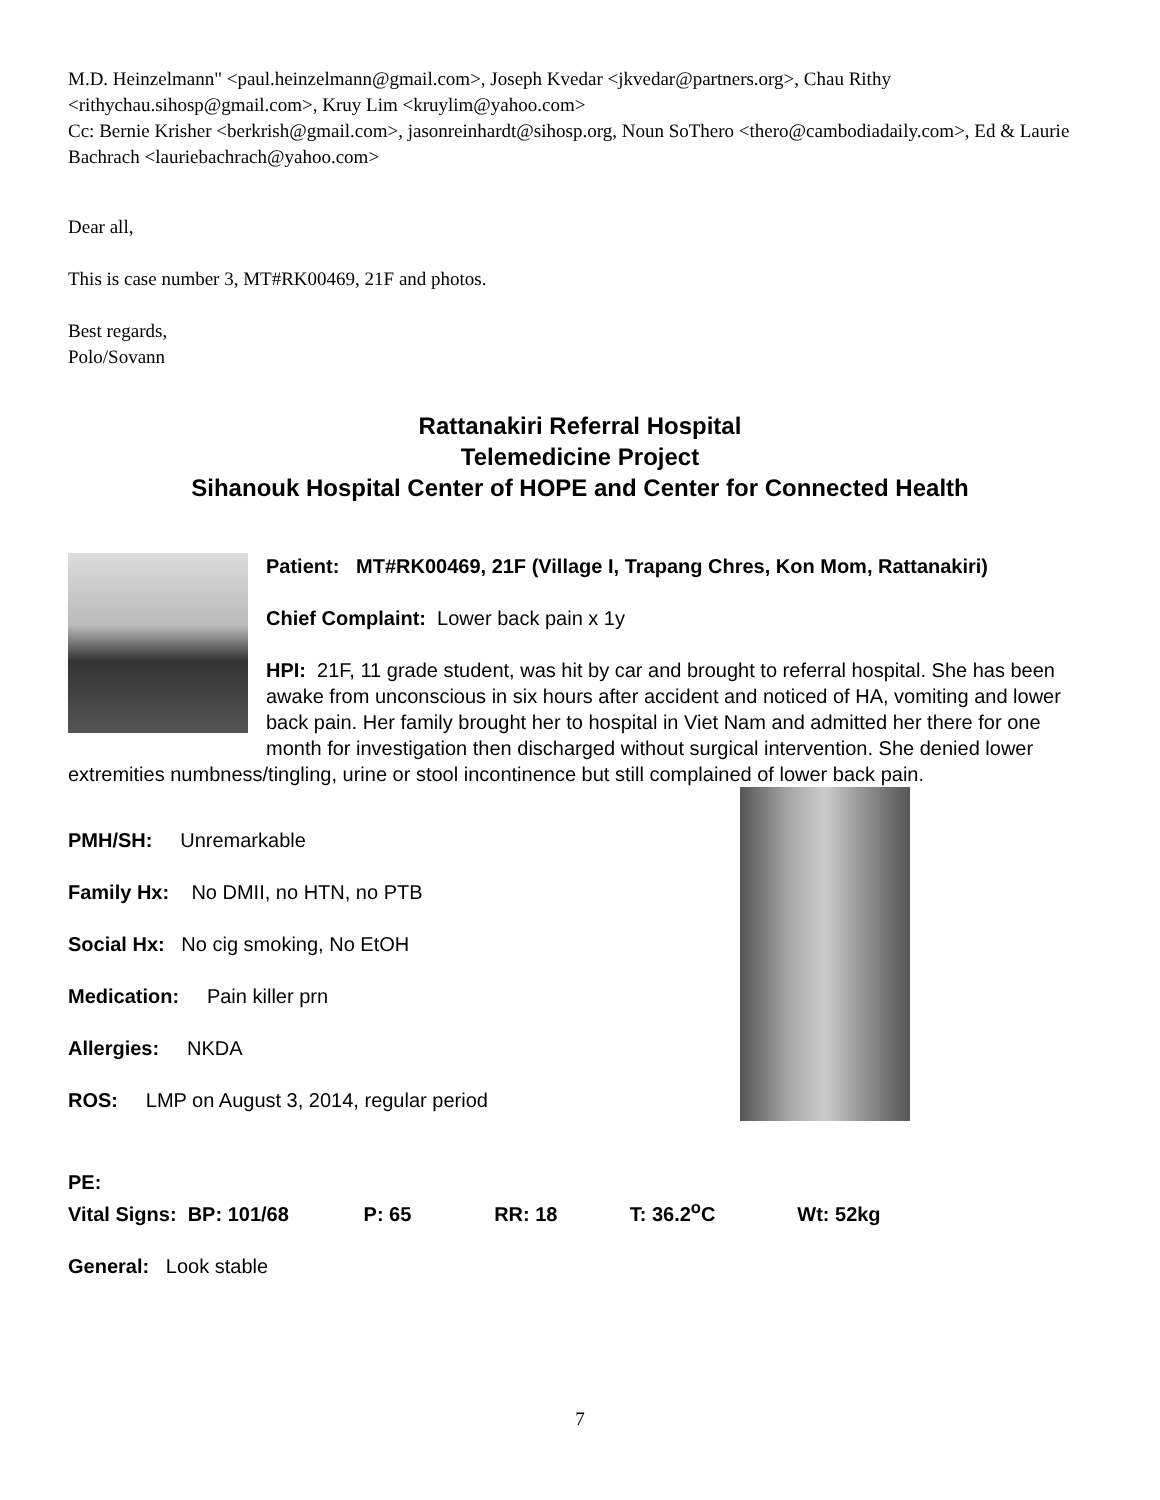M.D. Heinzelmann" <paul.heinzelmann@gmail.com>, Joseph Kvedar <jkvedar@partners.org>, Chau Rithy <rithychau.sihosp@gmail.com>, Kruy Lim <kruylim@yahoo.com>
Cc: Bernie Krisher <berkrish@gmail.com>, jasonreinhardt@sihosp.org, Noun SoThero <thero@cambodiadaily.com>, Ed & Laurie Bachrach <lauriebachrach@yahoo.com>
Dear all,
This is case number 3, MT#RK00469, 21F and photos.
Best regards,
Polo/Sovann
Rattanakiri Referral Hospital
Telemedicine Project
Sihanouk Hospital Center of HOPE and Center for Connected Health
Patient: MT#RK00469, 21F (Village I, Trapang Chres, Kon Mom, Rattanakiri)
Chief Complaint: Lower back pain x 1y
HPI: 21F, 11 grade student, was hit by car and brought to referral hospital. She has been awake from unconscious in six hours after accident and noticed of HA, vomiting and lower back pain. Her family brought her to hospital in Viet Nam and admitted her there for one month for investigation then discharged without surgical intervention. She denied lower extremities numbness/tingling, urine or stool incontinence but still complained of lower back pain.
PMH/SH: Unremarkable
Family Hx: No DMII, no HTN, no PTB
Social Hx: No cig smoking, No EtOH
Medication: Pain killer prn
Allergies: NKDA
ROS: LMP on August 3, 2014, regular period
PE:
Vital Signs: BP: 101/68 P: 65 RR: 18 T: 36.2<sup>o</sup>C Wt: 52kg
General: Look stable
7